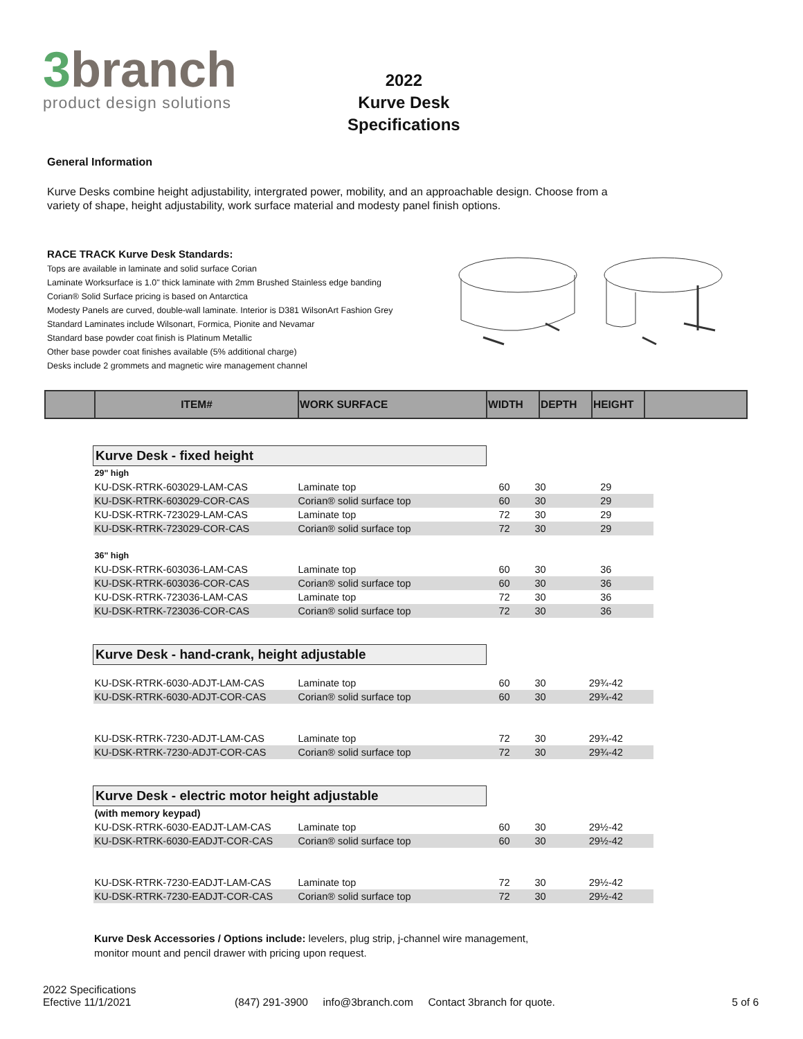3branch
product design solutions
2022
Kurve Desk
Specifications
General Information
Kurve Desks combine height adjustability, intergrated power, mobility, and an approachable design. Choose from a variety of shape, height adjustability, work surface material and modesty panel finish options.
RACE TRACK Kurve Desk Standards:
Tops are available in laminate and solid surface Corian
Laminate Worksurface is 1.0" thick laminate with 2mm Brushed Stainless edge banding
Corian® Solid Surface pricing is based on Antarctica
Modesty Panels are curved, double-wall laminate. Interior is D381 WilsonArt Fashion Grey
Standard Laminates include Wilsonart, Formica, Pionite and Nevamar
Standard base powder coat finish is Platinum Metallic
Other base powder coat finishes available (5% additional charge)
Desks include 2 grommets and magnetic wire management channel
| | ITEM# | WORK SURFACE | WIDTH | DEPTH | HEIGHT | |
| --- | --- | --- | --- | --- | --- | --- |
| Kurve Desk - fixed height | | | | |
| 29" high | | | | |
| KU-DSK-RTRK-603029-LAM-CAS | Laminate top | 60 | 30 | 29 |
| KU-DSK-RTRK-603029-COR-CAS | Corian® solid surface top | 60 | 30 | 29 |
| KU-DSK-RTRK-723029-LAM-CAS | Laminate top | 72 | 30 | 29 |
| KU-DSK-RTRK-723029-COR-CAS | Corian® solid surface top | 72 | 30 | 29 |
| 36" high | | | | |
| KU-DSK-RTRK-603036-LAM-CAS | Laminate top | 60 | 30 | 36 |
| KU-DSK-RTRK-603036-COR-CAS | Corian® solid surface top | 60 | 30 | 36 |
| KU-DSK-RTRK-723036-LAM-CAS | Laminate top | 72 | 30 | 36 |
| KU-DSK-RTRK-723036-COR-CAS | Corian® solid surface top | 72 | 30 | 36 |
| Kurve Desk - hand-crank, height adjustable | | | | |
| KU-DSK-RTRK-6030-ADJT-LAM-CAS | Laminate top | 60 | 30 | 29¾-42 |
| KU-DSK-RTRK-6030-ADJT-COR-CAS | Corian® solid surface top | 60 | 30 | 29¾-42 |
| KU-DSK-RTRK-7230-ADJT-LAM-CAS | Laminate top | 72 | 30 | 29¾-42 |
| KU-DSK-RTRK-7230-ADJT-COR-CAS | Corian® solid surface top | 72 | 30 | 29¾-42 |
| Kurve Desk - electric motor height adjustable | | | | |
| (with memory keypad) | | | | |
| KU-DSK-RTRK-6030-EADJT-LAM-CAS | Laminate top | 60 | 30 | 29½-42 |
| KU-DSK-RTRK-6030-EADJT-COR-CAS | Corian® solid surface top | 60 | 30 | 29½-42 |
| KU-DSK-RTRK-7230-EADJT-LAM-CAS | Laminate top | 72 | 30 | 29½-42 |
| KU-DSK-RTRK-7230-EADJT-COR-CAS | Corian® solid surface top | 72 | 30 | 29½-42 |
Kurve Desk Accessories / Options include: levelers, plug strip, j-channel wire management,
monitor mount and pencil drawer with pricing upon request.
2022 Specifications
Efective 11/1/2021
(847) 291-3900 info@3branch.com Contact 3branch for quote.
5 of 6